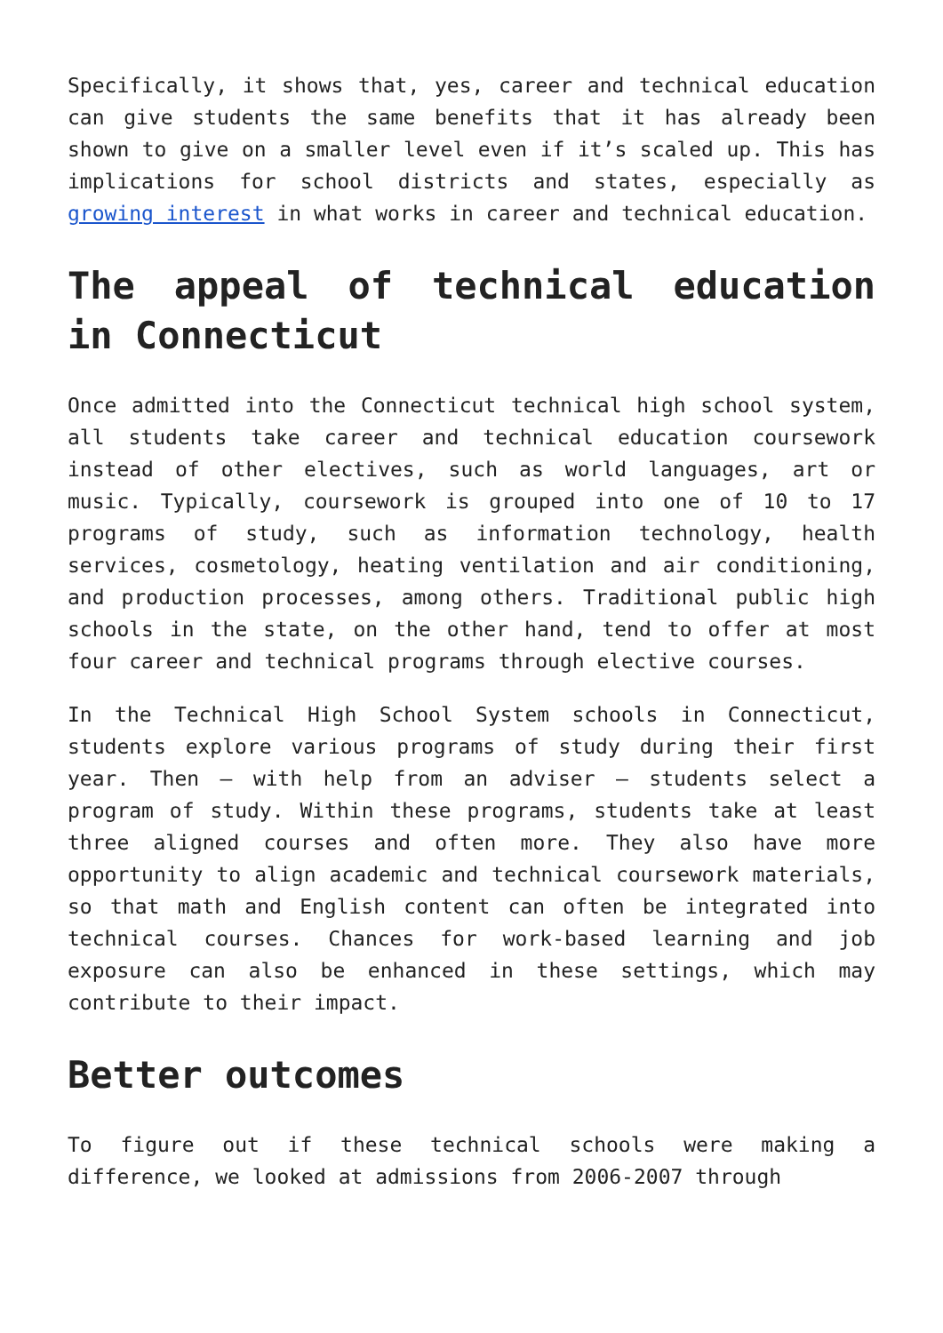Specifically, it shows that, yes, career and technical education can give students the same benefits that it has already been shown to give on a smaller level even if it’s scaled up. This has implications for school districts and states, especially as growing interest in what works in career and technical education.
The appeal of technical education in Connecticut
Once admitted into the Connecticut technical high school system, all students take career and technical education coursework instead of other electives, such as world languages, art or music. Typically, coursework is grouped into one of 10 to 17 programs of study, such as information technology, health services, cosmetology, heating ventilation and air conditioning, and production processes, among others. Traditional public high schools in the state, on the other hand, tend to offer at most four career and technical programs through elective courses.
In the Technical High School System schools in Connecticut, students explore various programs of study during their first year. Then – with help from an adviser – students select a program of study. Within these programs, students take at least three aligned courses and often more. They also have more opportunity to align academic and technical coursework materials, so that math and English content can often be integrated into technical courses. Chances for work-based learning and job exposure can also be enhanced in these settings, which may contribute to their impact.
Better outcomes
To figure out if these technical schools were making a difference, we looked at admissions from 2006-2007 through